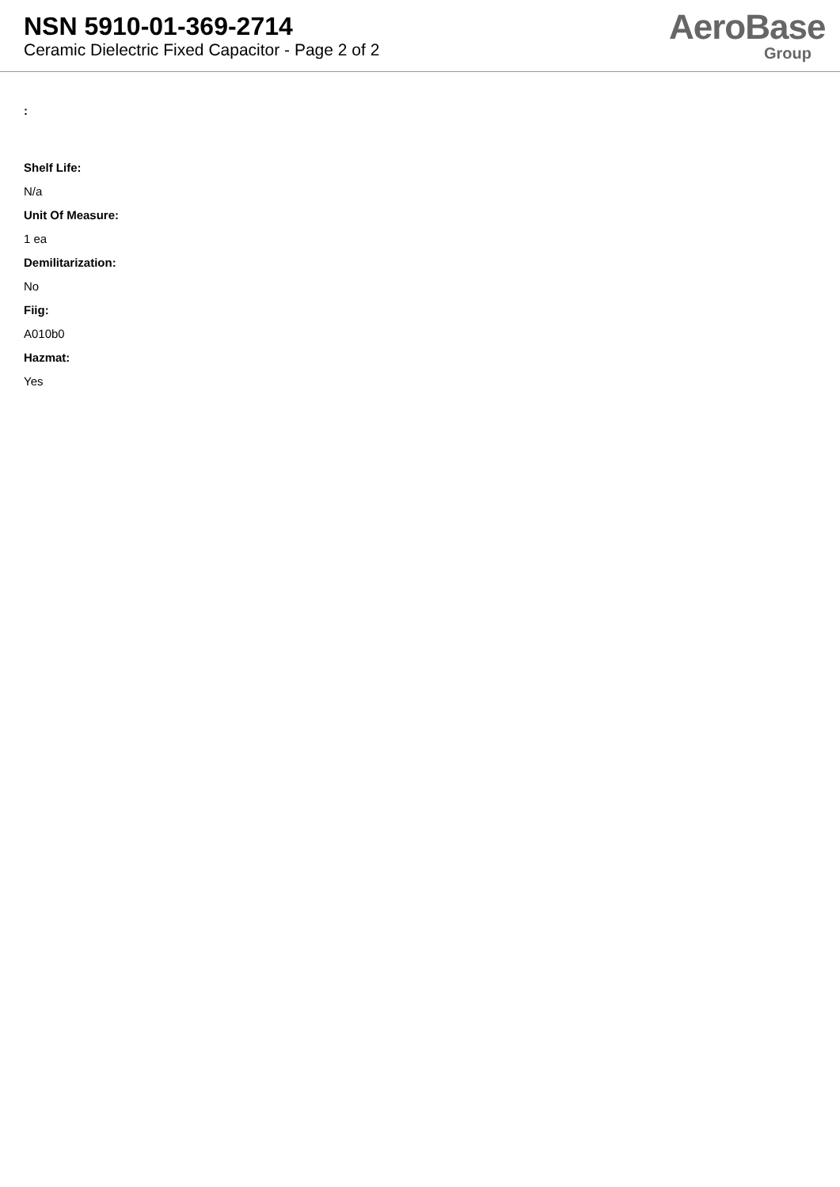NSN 5910-01-369-2714
Ceramic Dielectric Fixed Capacitor - Page 2 of 2
AeroBase
Group
:
Shelf Life:
N/a
Unit Of Measure:
1 ea
Demilitarization:
No
Fiig:
A010b0
Hazmat:
Yes